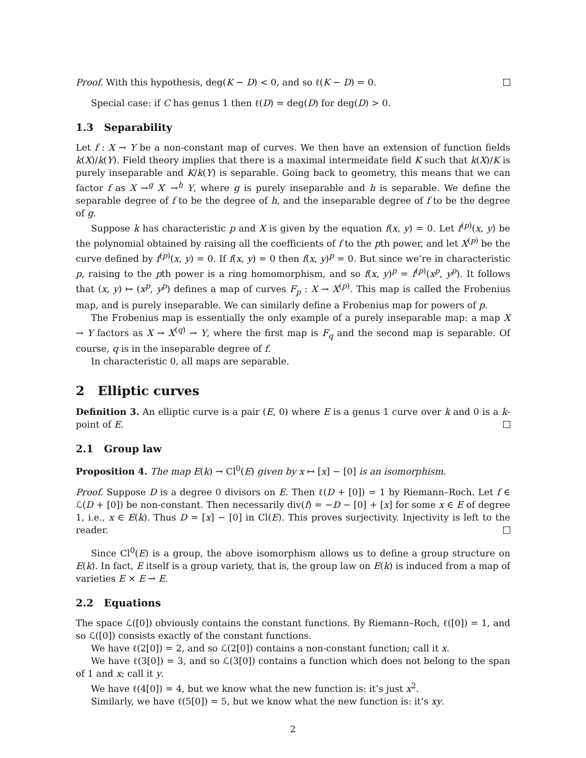Proof. With this hypothesis, deg(K − D) < 0, and so ℓ(K − D) = 0.
Special case: if C has genus 1 then ℓ(D) = deg(D) for deg(D) > 0.
1.3 Separability
Let f : X → Y be a non-constant map of curves. We then have an extension of function fields k(X)/k(Y). Field theory implies that there is a maximal intermeidate field K such that k(X)/K is purely inseparable and K/k(Y) is separable. Going back to geometry, this means that we can factor f as X →<sup>g</sup> X′ →<sup>h</sup> Y, where g is purely inseparable and h is separable. We define the separable degree of f to be the degree of h, and the inseparable degree of f to be the degree of g.
Suppose k has characteristic p and X is given by the equation f(x, y) = 0. Let f<sup>(p)</sup>(x, y) be the polynomial obtained by raising all the coefficients of f to the pth power, and let X<sup>(p)</sup> be the curve defined by f<sup>(p)</sup>(x, y) = 0. If f(x, y) = 0 then f(x, y)<sup>p</sup> = 0. But since we’re in characteristic p, raising to the pth power is a ring homomorphism, and so f(x, y)<sup>p</sup> = f<sup>(p)</sup>(x<sup>p</sup>, y<sup>p</sup>). It follows that (x, y) ↦ (x<sup>p</sup>, y<sup>p</sup>) defines a map of curves F<sub>p</sub> : X → X<sup>(p)</sup>. This map is called the Frobenius map, and is purely inseparable. We can similarly define a Frobenius map for powers of p.
The Frobenius map is essentially the only example of a purely inseparable map: a map X → Y factors as X → X<sup>(q)</sup> → Y, where the first map is F<sub>q</sub> and the second map is separable. Of course, q is in the inseparable degree of f.
In characteristic 0, all maps are separable.
2 Elliptic curves
Definition 3. An elliptic curve is a pair (E, 0) where E is a genus 1 curve over k and 0 is a k-point of E.
2.1 Group law
Proposition 4. The map E(k) → Cl<sup>0</sup>(E) given by x ↦ [x] − [0] is an isomorphism.
Proof. Suppose D is a degree 0 divisors on E. Then ℓ(D + [0]) = 1 by Riemann–Roch. Let f ∈ ℒ(D + [0]) be non-constant. Then necessarily div(f) = −D − [0] + [x] for some x ∈ E of degree 1, i.e., x ∈ E(k). Thus D = [x] − [0] in Cl(E). This proves surjectivity. Injectivity is left to the reader.
Since Cl<sup>0</sup>(E) is a group, the above isomorphism allows us to define a group structure on E(k). In fact, E itself is a group variety, that is, the group law on E(k) is induced from a map of varieties E × E → E.
2.2 Equations
The space ℒ([0]) obviously contains the constant functions. By Riemann–Roch, ℓ([0]) = 1, and so ℒ([0]) consists exactly of the constant functions.
We have ℓ(2[0]) = 2, and so ℒ(2[0]) contains a non-constant function; call it x.
We have ℓ(3[0]) = 3, and so ℒ(3[0]) contains a function which does not belong to the span of 1 and x; call it y.
We have ℓ(4[0]) = 4, but we know what the new function is: it’s just x<sup>2</sup>.
Similarly, we have ℓ(5[0]) = 5, but we know what the new function is: it’s xy.
2